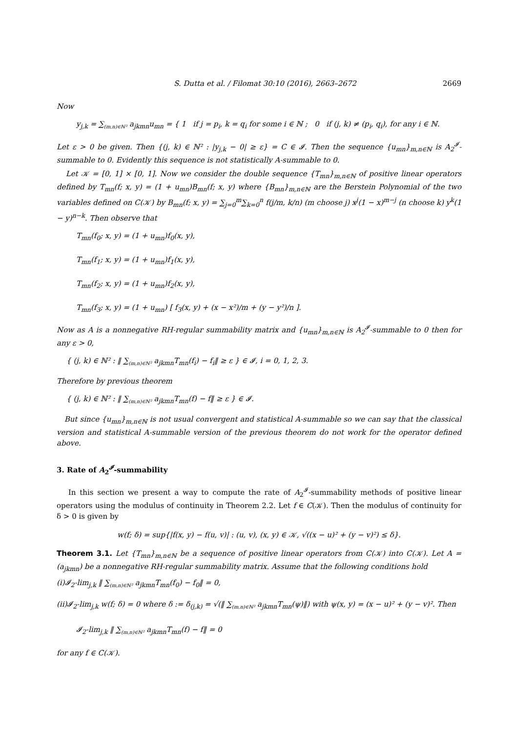S. Dutta et al. / Filomat 30:10 (2016), 2663–2672 2669
Now
y<sub>j,k</sub> = ∑<sub>(m,n)∈ℕ²</sub> a<sub>jkmn</sub>u<sub>mn</sub> = { 1 if j = p<sub>i</sub>, k = q<sub>i</sub> for some i ∈ ℕ ; 0 if (j, k) ≠ (p<sub>i</sub>, q<sub>i</sub>), for any i ∈ ℕ.
Let ε > 0 be given. Then {(j, k) ∈ ℕ² : |y<sub>j,k</sub> − 0| ≥ ε} = C ∈ 𝓘. Then the sequence {u<sub>mn</sub>}<sub>m,n∈ℕ</sub> is A<sub>2</sub><sup>𝓘</sup>-summable to 0. Evidently this sequence is not statistically A-summable to 0.
Let 𝒦 = [0, 1] × [0, 1]. Now we consider the double sequence {T<sub>mn</sub>}<sub>m,n∈ℕ</sub> of positive linear operators defined by T<sub>mn</sub>(f; x, y) = (1 + u<sub>mn</sub>)B<sub>mn</sub>(f; x, y) where {B<sub>mn</sub>}<sub>m,n∈ℕ</sub> are the Berstein Polynomial of the two variables defined on C(𝒦) by B<sub>mn</sub>(f; x, y) = ∑<sub>j=0</sub><sup>m</sup>∑<sub>k=0</sub><sup>n</sup> f(j/m, k/n) (m choose j) x<sup>j</sup>(1 − x)<sup>m−j</sup> (n choose k) y<sup>k</sup>(1 − y)<sup>n−k</sup>. Then observe that
T<sub>mn</sub>(f<sub>0</sub>; x, y) = (1 + u<sub>mn</sub>)f<sub>0</sub>(x, y),
T<sub>mn</sub>(f<sub>1</sub>; x, y) = (1 + u<sub>mn</sub>)f<sub>1</sub>(x, y),
T<sub>mn</sub>(f<sub>2</sub>; x, y) = (1 + u<sub>mn</sub>)f<sub>2</sub>(x, y),
T<sub>mn</sub>(f<sub>3</sub>; x, y) = (1 + u<sub>mn</sub>) [ f<sub>3</sub>(x, y) + (x − x²)/m + (y − y²)/n ].
Now as A is a nonnegative RH-regular summability matrix and {u<sub>mn</sub>}<sub>m,n∈ℕ</sub> is A<sub>2</sub><sup>𝓘</sup>-summable to 0 then for any ε > 0,
{ (j, k) ∈ ℕ² : ‖ ∑<sub>(m,n)∈ℕ²</sub> a<sub>jkmn</sub>T<sub>mn</sub>(f<sub>i</sub>) − f<sub>i</sub>‖ ≥ ε } ∈ 𝓘, i = 0, 1, 2, 3.
Therefore by previous theorem
{ (j, k) ∈ ℕ² : ‖ ∑<sub>(m,n)∈ℕ²</sub> a<sub>jkmn</sub>T<sub>mn</sub>(f) − f‖ ≥ ε } ∈ 𝓘.
But since {u<sub>mn</sub>}<sub>m,n∈ℕ</sub> is not usual convergent and statistical A-summable so we can say that the classical version and statistical A-summable version of the previous theorem do not work for the operator defined above.
3. Rate of A<sub>2</sub><sup>𝓘</sup>-summability
In this section we present a way to compute the rate of A<sub>2</sub><sup>𝓘</sup>-summability methods of positive linear operators using the modulus of continuity in Theorem 2.2. Let f ∈ C(𝒦). Then the modulus of continuity for δ > 0 is given by
w(f; δ) = sup{|f(x, y) − f(u, v)| : (u, v), (x, y) ∈ 𝒦, √((x − u)² + (y − v)²) ≤ δ}.
Theorem 3.1. Let {T<sub>mn</sub>}<sub>m,n∈ℕ</sub> be a sequence of positive linear operators from C(𝒦) into C(𝒦). Let A = (a<sub>jkmn</sub>) be a nonnegative RH-regular summability matrix. Assume that the following conditions hold
(i)𝓘<sub>2</sub>-lim<sub>j,k</sub> ‖ ∑<sub>(m,n)∈ℕ²</sub> a<sub>jkmn</sub>T<sub>mn</sub>(f<sub>0</sub>) − f<sub>0</sub>‖ = 0,
(ii)𝓘<sub>2</sub>-lim<sub>j,k</sub> w(f; δ) = 0 where δ := δ<sub>(j,k)</sub> = √(‖ ∑<sub>(m,n)∈ℕ²</sub> a<sub>jkmn</sub>T<sub>mn</sub>(ψ)‖) with ψ(x, y) = (x − u)² + (y − v)². Then
𝓘<sub>2</sub>-lim<sub>j,k</sub> ‖ ∑<sub>(m,n)∈ℕ²</sub> a<sub>jkmn</sub>T<sub>mn</sub>(f) − f‖ = 0
for any f ∈ C(𝒦).